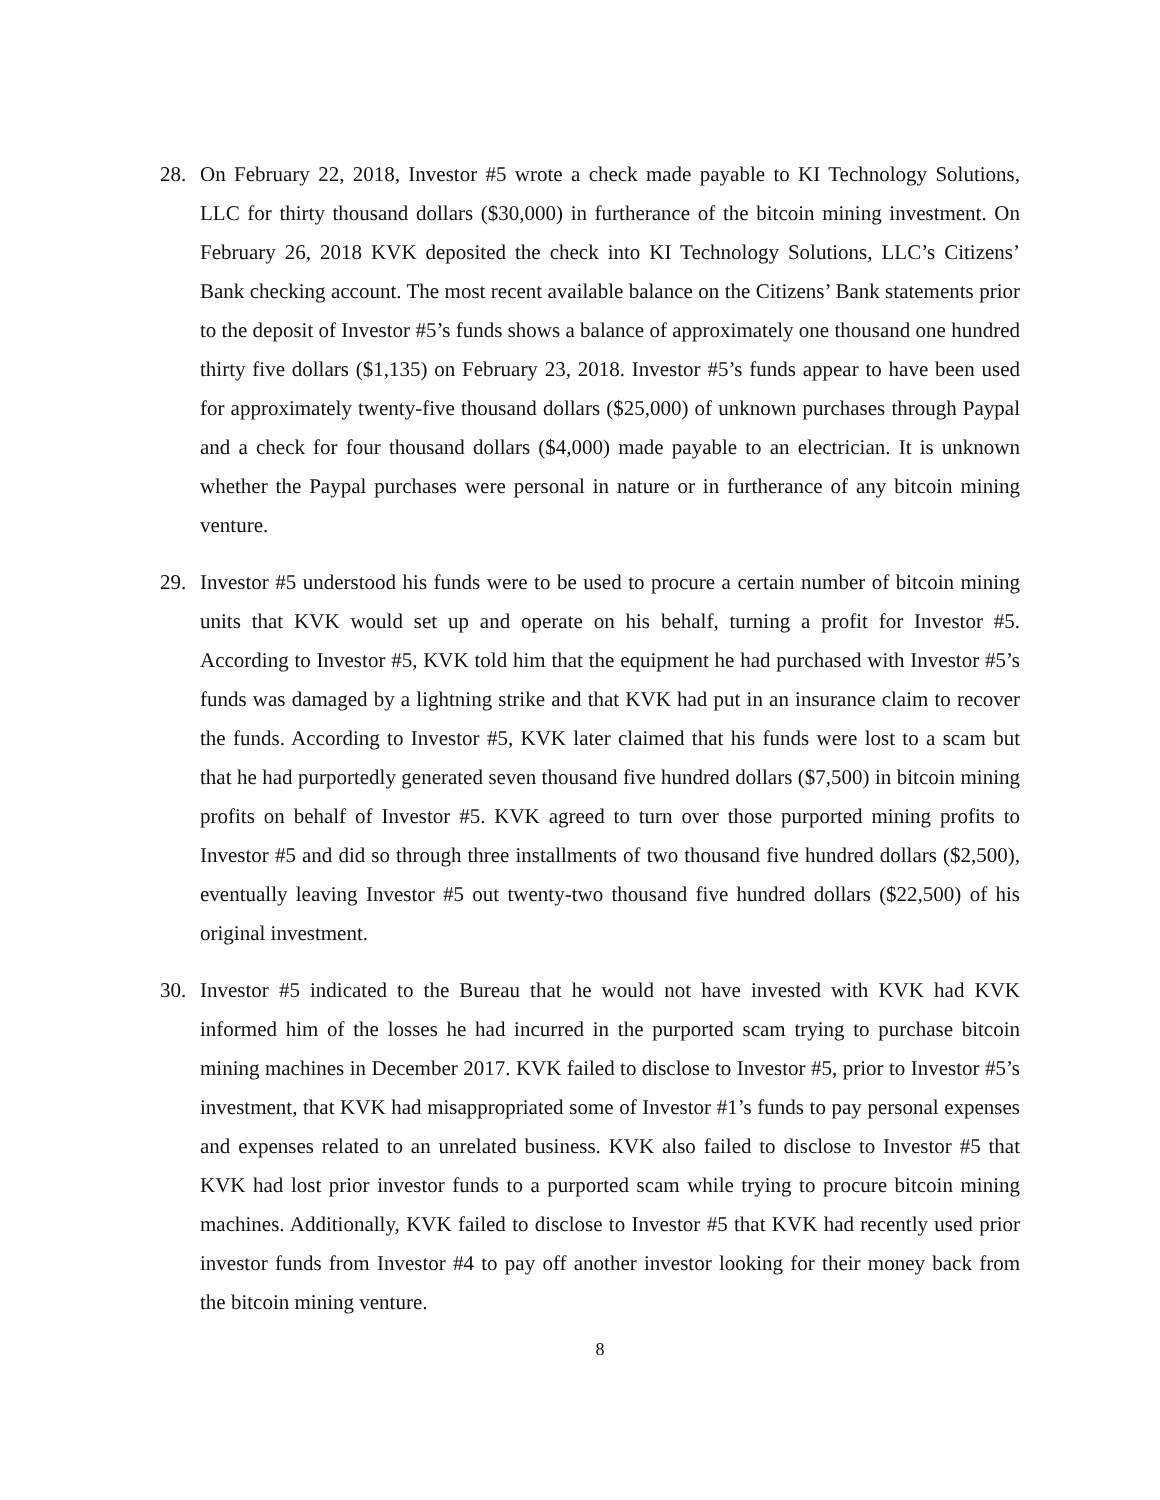28. On February 22, 2018, Investor #5 wrote a check made payable to KI Technology Solutions, LLC for thirty thousand dollars ($30,000) in furtherance of the bitcoin mining investment. On February 26, 2018 KVK deposited the check into KI Technology Solutions, LLC’s Citizens’ Bank checking account. The most recent available balance on the Citizens’ Bank statements prior to the deposit of Investor #5’s funds shows a balance of approximately one thousand one hundred thirty five dollars ($1,135) on February 23, 2018. Investor #5’s funds appear to have been used for approximately twenty-five thousand dollars ($25,000) of unknown purchases through Paypal and a check for four thousand dollars ($4,000) made payable to an electrician. It is unknown whether the Paypal purchases were personal in nature or in furtherance of any bitcoin mining venture.
29. Investor #5 understood his funds were to be used to procure a certain number of bitcoin mining units that KVK would set up and operate on his behalf, turning a profit for Investor #5. According to Investor #5, KVK told him that the equipment he had purchased with Investor #5’s funds was damaged by a lightning strike and that KVK had put in an insurance claim to recover the funds. According to Investor #5, KVK later claimed that his funds were lost to a scam but that he had purportedly generated seven thousand five hundred dollars ($7,500) in bitcoin mining profits on behalf of Investor #5. KVK agreed to turn over those purported mining profits to Investor #5 and did so through three installments of two thousand five hundred dollars ($2,500), eventually leaving Investor #5 out twenty-two thousand five hundred dollars ($22,500) of his original investment.
30. Investor #5 indicated to the Bureau that he would not have invested with KVK had KVK informed him of the losses he had incurred in the purported scam trying to purchase bitcoin mining machines in December 2017. KVK failed to disclose to Investor #5, prior to Investor #5’s investment, that KVK had misappropriated some of Investor #1’s funds to pay personal expenses and expenses related to an unrelated business. KVK also failed to disclose to Investor #5 that KVK had lost prior investor funds to a purported scam while trying to procure bitcoin mining machines. Additionally, KVK failed to disclose to Investor #5 that KVK had recently used prior investor funds from Investor #4 to pay off another investor looking for their money back from the bitcoin mining venture.
8